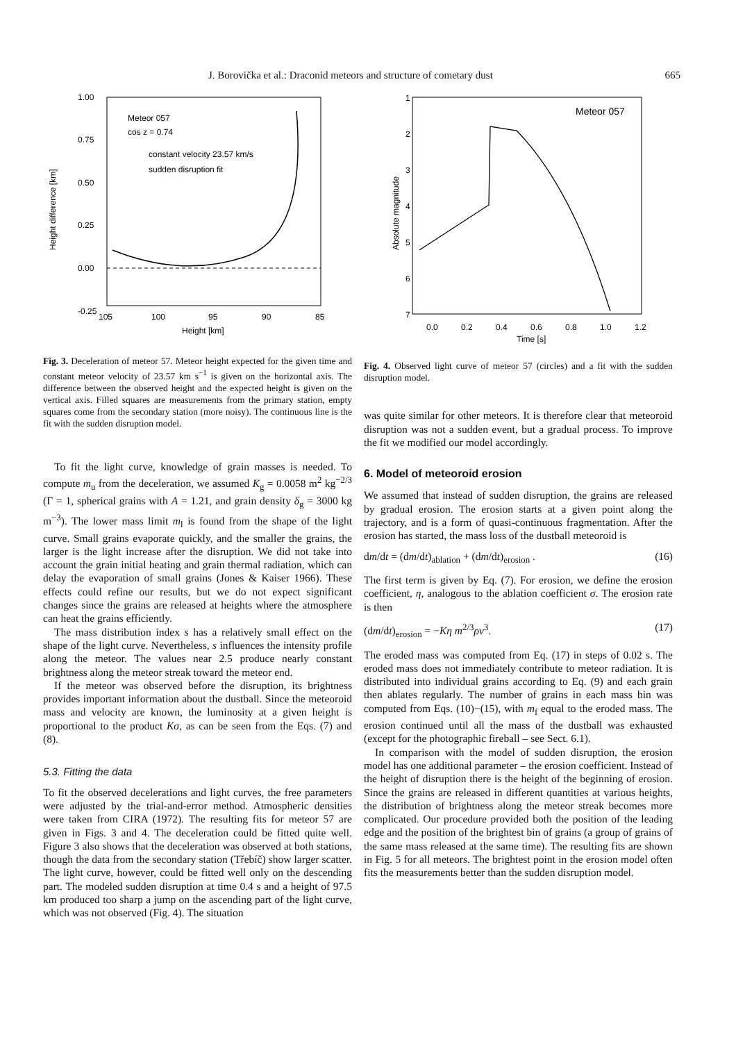J. Borovička et al.: Draconid meteors and structure of cometary dust 665
1.00
0.75
0.50
0.25
0.00
-0.25
105
100
95
90
85
Height [km]
Height difference [km]
Meteor 057
cos z = 0.74
constant velocity 23.57 km/s
sudden disruption fit
Fig. 3. Deceleration of meteor 57. Meteor height expected for the given time and constant meteor velocity of 23.57 km s<sup>−1</sup> is given on the horizontal axis. The difference between the observed height and the expected height is given on the vertical axis. Filled squares are measurements from the primary station, empty squares come from the secondary station (more noisy). The continuous line is the fit with the sudden disruption model.
To fit the light curve, knowledge of grain masses is needed. To compute m<sub>u</sub> from the deceleration, we assumed K<sub>g</sub> = 0.0058 m<sup>2</sup> kg<sup>−2/3</sup> (Γ = 1, spherical grains with A = 1.21, and grain density δ<sub>g</sub> = 3000 kg m<sup>−3</sup>). The lower mass limit m<sub>l</sub> is found from the shape of the light curve. Small grains evaporate quickly, and the smaller the grains, the larger is the light increase after the disruption. We did not take into account the grain initial heating and grain thermal radiation, which can delay the evaporation of small grains (Jones & Kaiser 1966). These effects could refine our results, but we do not expect significant changes since the grains are released at heights where the atmosphere can heat the grains efficiently.
The mass distribution index s has a relatively small effect on the shape of the light curve. Nevertheless, s influences the intensity profile along the meteor. The values near 2.5 produce nearly constant brightness along the meteor streak toward the meteor end.
If the meteor was observed before the disruption, its brightness provides important information about the dustball. Since the meteoroid mass and velocity are known, the luminosity at a given height is proportional to the product Kσ, as can be seen from the Eqs. (7) and (8).
5.3. Fitting the data
To fit the observed decelerations and light curves, the free parameters were adjusted by the trial-and-error method. Atmospheric densities were taken from CIRA (1972). The resulting fits for meteor 57 are given in Figs. 3 and 4. The deceleration could be fitted quite well. Figure 3 also shows that the deceleration was observed at both stations, though the data from the secondary station (Třebíč) show larger scatter. The light curve, however, could be fitted well only on the descending part. The modeled sudden disruption at time 0.4 s and a height of 97.5 km produced too sharp a jump on the ascending part of the light curve, which was not observed (Fig. 4). The situation
1
2
3
4
5
6
7
0.0
0.2
0.4
0.6
0.8
1.0
1.2
Time [s]
Absolute magnitude
Meteor 057
Fig. 4. Observed light curve of meteor 57 (circles) and a fit with the sudden disruption model.
was quite similar for other meteors. It is therefore clear that meteoroid disruption was not a sudden event, but a gradual process. To improve the fit we modified our model accordingly.
6. Model of meteoroid erosion
We assumed that instead of sudden disruption, the grains are released by gradual erosion. The erosion starts at a given point along the trajectory, and is a form of quasi-continuous fragmentation. After the erosion has started, the mass loss of the dustball meteoroid is
dm/dt = (dm/dt)<sub>ablation</sub> + (dm/dt)<sub>erosion</sub> . (16)
The first term is given by Eq. (7). For erosion, we define the erosion coefficient, η, analogous to the ablation coefficient σ. The erosion rate is then
(dm/dt)<sub>erosion</sub> = −Kη m<sup>2/3</sup>ρv<sup>3</sup>. (17)
The eroded mass was computed from Eq. (17) in steps of 0.02 s. The eroded mass does not immediately contribute to meteor radiation. It is distributed into individual grains according to Eq. (9) and each grain then ablates regularly. The number of grains in each mass bin was computed from Eqs. (10)−(15), with m<sub>f</sub> equal to the eroded mass. The erosion continued until all the mass of the dustball was exhausted (except for the photographic fireball – see Sect. 6.1).
In comparison with the model of sudden disruption, the erosion model has one additional parameter – the erosion coefficient. Instead of the height of disruption there is the height of the beginning of erosion. Since the grains are released in different quantities at various heights, the distribution of brightness along the meteor streak becomes more complicated. Our procedure provided both the position of the leading edge and the position of the brightest bin of grains (a group of grains of the same mass released at the same time). The resulting fits are shown in Fig. 5 for all meteors. The brightest point in the erosion model often fits the measurements better than the sudden disruption model.